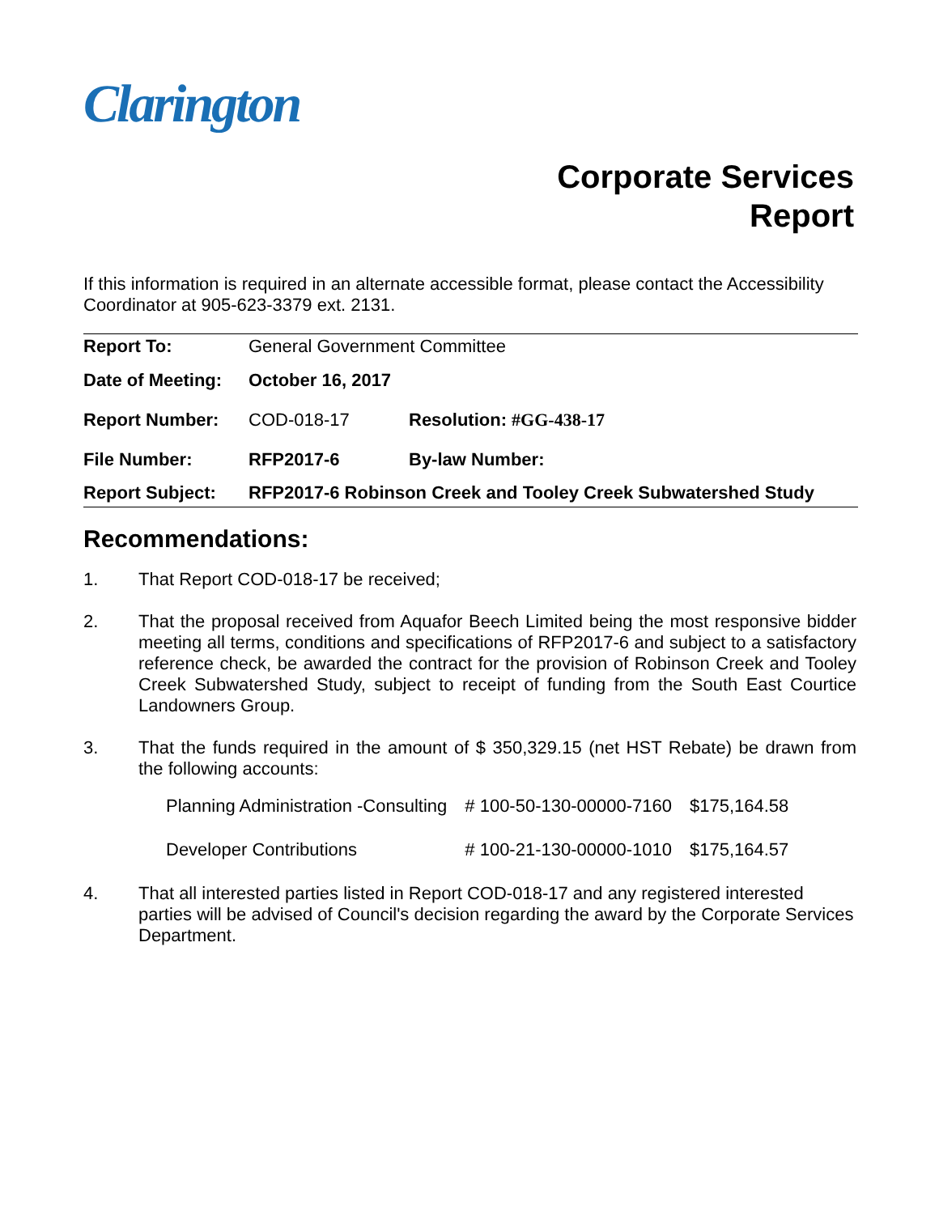Clarington
Corporate Services
Report
If this information is required in an alternate accessible format, please contact the Accessibility Coordinator at 905-623-3379 ext. 2131.
| Report To: | General Government Committee | |
| Date of Meeting: | October 16, 2017 | |
| Report Number: | COD-018-17 | Resolution: #GG-438-17 |
| File Number: | RFP2017-6 | By-law Number: |
| Report Subject: | RFP2017-6 Robinson Creek and Tooley Creek Subwatershed Study | |
Recommendations:
1. That Report COD-018-17 be received;
2. That the proposal received from Aquafor Beech Limited being the most responsive bidder meeting all terms, conditions and specifications of RFP2017-6 and subject to a satisfactory reference check, be awarded the contract for the provision of Robinson Creek and Tooley Creek Subwatershed Study, subject to receipt of funding from the South East Courtice Landowners Group.
3. That the funds required in the amount of $ 350,329.15 (net HST Rebate) be drawn from the following accounts:
| Planning Administration -Consulting | # 100-50-130-00000-7160 | $175,164.58 |
| Developer Contributions | # 100-21-130-00000-1010 | $175,164.57 |
4. That all interested parties listed in Report COD-018-17 and any registered interested parties will be advised of Council's decision regarding the award by the Corporate Services Department.